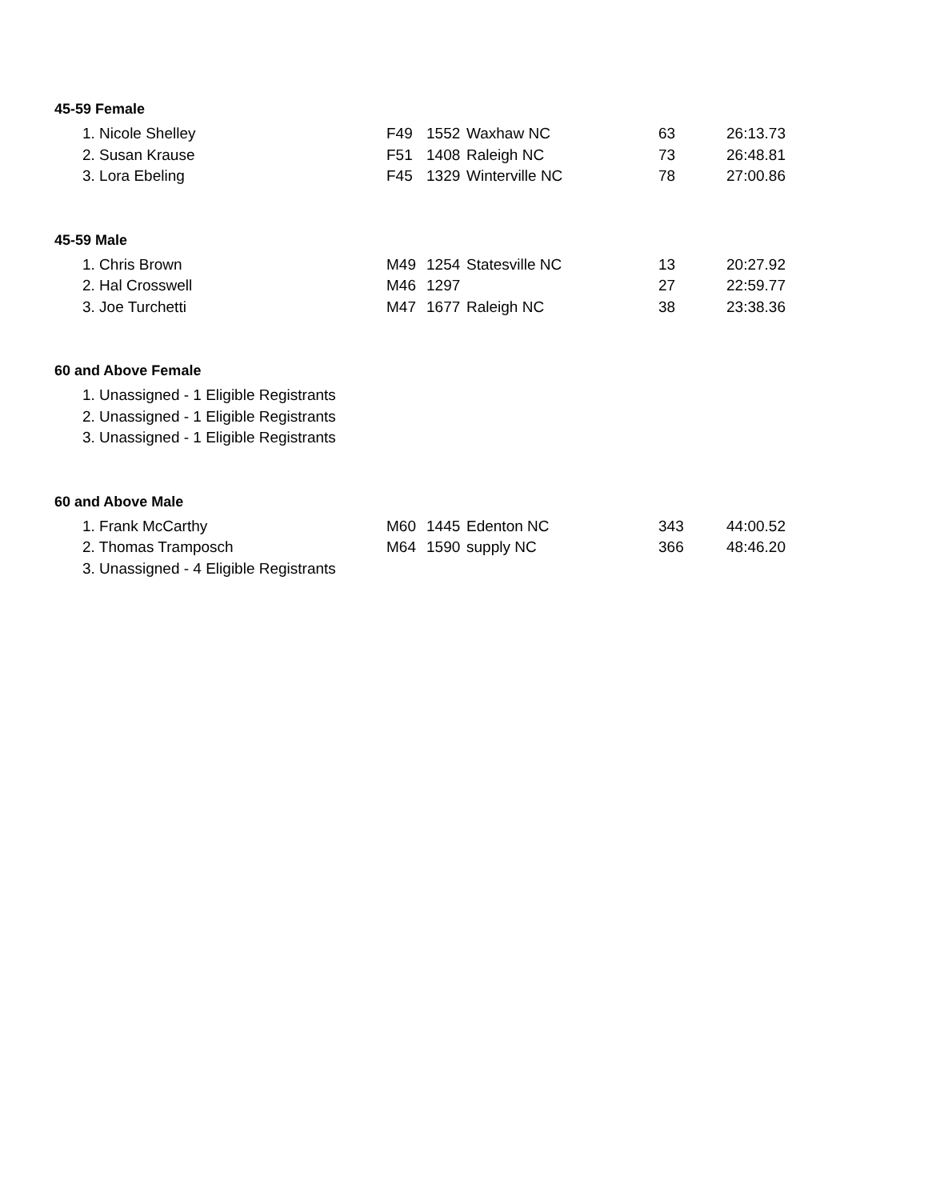45-59 Female
| 1. Nicole Shelley | F49 | 1552 | Waxhaw NC | 63 | 26:13.73 |
| 2. Susan Krause | F51 | 1408 | Raleigh NC | 73 | 26:48.81 |
| 3. Lora Ebeling | F45 | 1329 | Winterville NC | 78 | 27:00.86 |
45-59 Male
| 1. Chris Brown | M49 | 1254 | Statesville NC | 13 | 20:27.92 |
| 2. Hal Crosswell | M46 | 1297 | | 27 | 22:59.77 |
| 3. Joe Turchetti | M47 | 1677 | Raleigh NC | 38 | 23:38.36 |
60 and Above Female
| 1. Unassigned - 1 Eligible Registrants |
| 2. Unassigned - 1 Eligible Registrants |
| 3. Unassigned - 1 Eligible Registrants |
60 and Above Male
| 1. Frank McCarthy | M60 | 1445 | Edenton NC | 343 | 44:00.52 |
| 2. Thomas Tramposch | M64 | 1590 | supply NC | 366 | 48:46.20 |
| 3. Unassigned - 4 Eligible Registrants | | | | | |